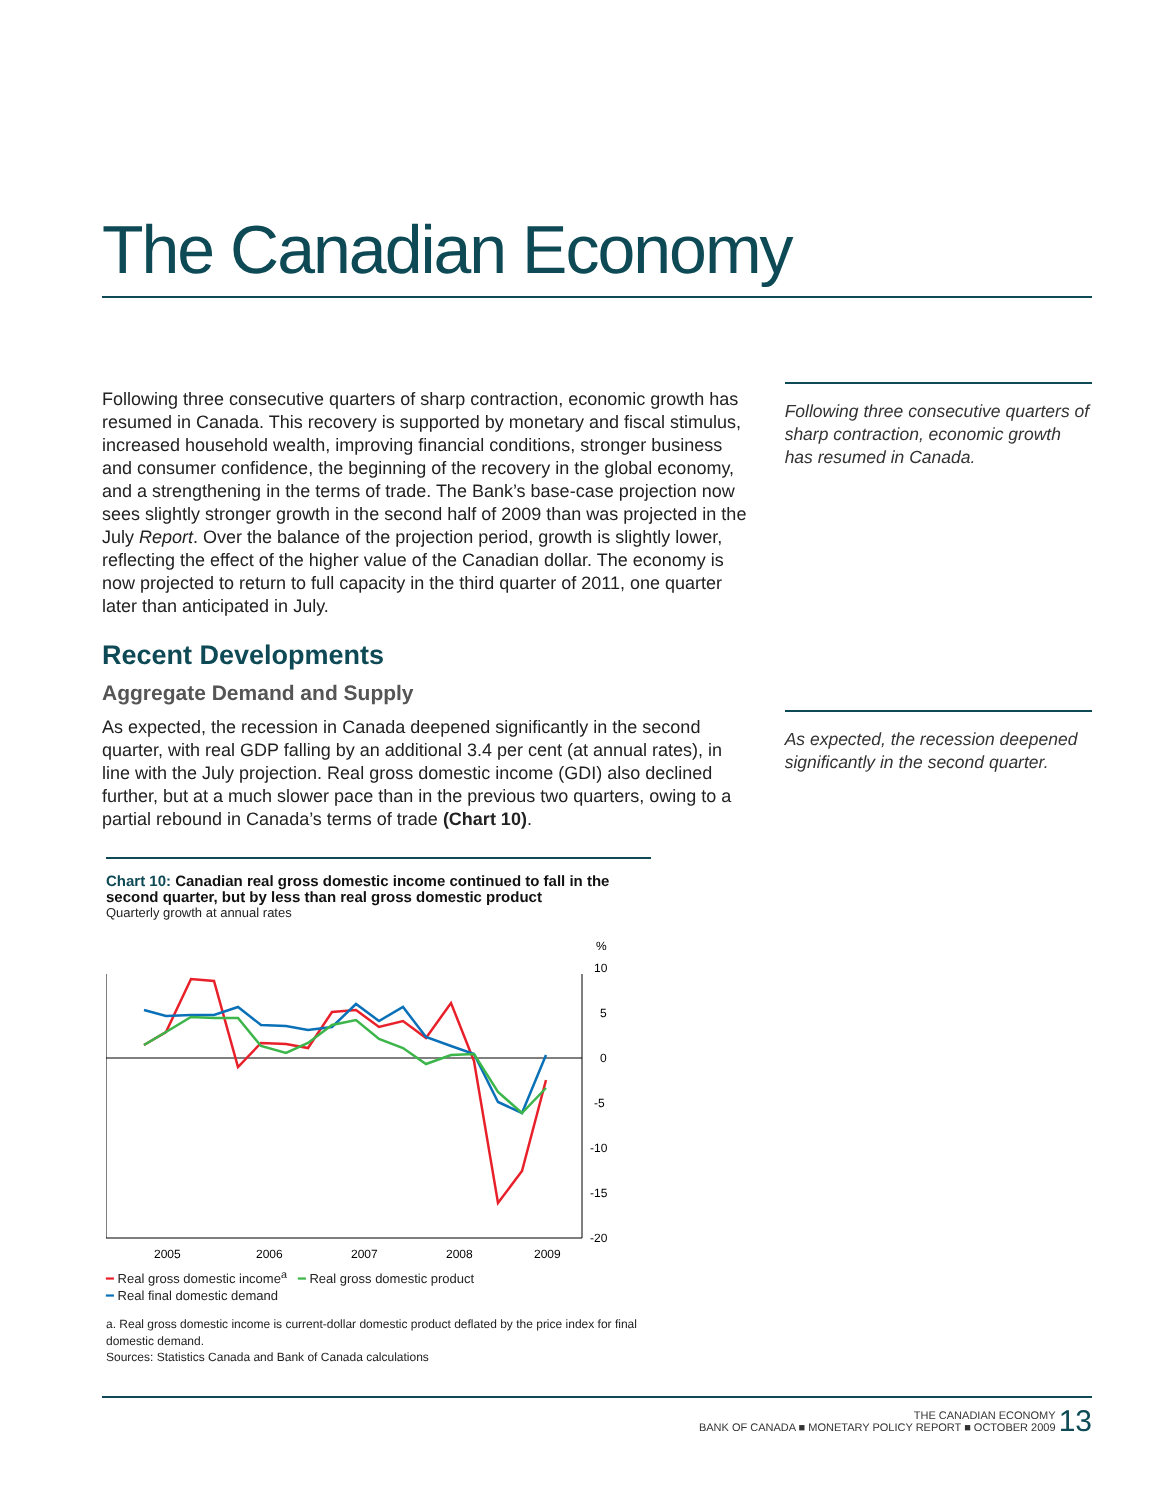The Canadian Economy
Following three consecutive quarters of sharp contraction, economic growth has resumed in Canada. This recovery is supported by monetary and fiscal stimulus, increased household wealth, improving financial conditions, stronger business and consumer confidence, the beginning of the recovery in the global economy, and a strengthening in the terms of trade. The Bank’s base-case projection now sees slightly stronger growth in the second half of 2009 than was projected in the July Report. Over the balance of the projection period, growth is slightly lower, reflecting the effect of the higher value of the Canadian dollar. The economy is now projected to return to full capacity in the third quarter of 2011, one quarter later than anticipated in July.
Recent Developments
Aggregate Demand and Supply
Following three consecutive quarters of sharp contraction, economic growth has resumed in Canada.
As expected, the recession in Canada deepened significantly in the second quarter, with real GDP falling by an additional 3.4 per cent (at annual rates), in line with the July projection. Real gross domestic income (GDI) also declined further, but at a much slower pace than in the previous two quarters, owing to a partial rebound in Canada’s terms of trade (Chart 10).
As expected, the recession deepened significantly in the second quarter.
Chart 10: Canadian real gross domestic income continued to fall in the second quarter, but by less than real gross domestic product
Quarterly growth at annual rates
%
10
5
0
-5
-10
-15
-20
2005
2006
2007
2008
2009
━ Real gross domestic income<sup>a</sup> ━ Real gross domestic product
━ Real final domestic demand
a. Real gross domestic income is current-dollar domestic product deflated by the price index for final domestic demand.
Sources: Statistics Canada and Bank of Canada calculations
THE CANADIAN ECONOMY
BANK OF CANADA ■ MONETARY POLICY REPORT ■ OCTOBER 2009 13